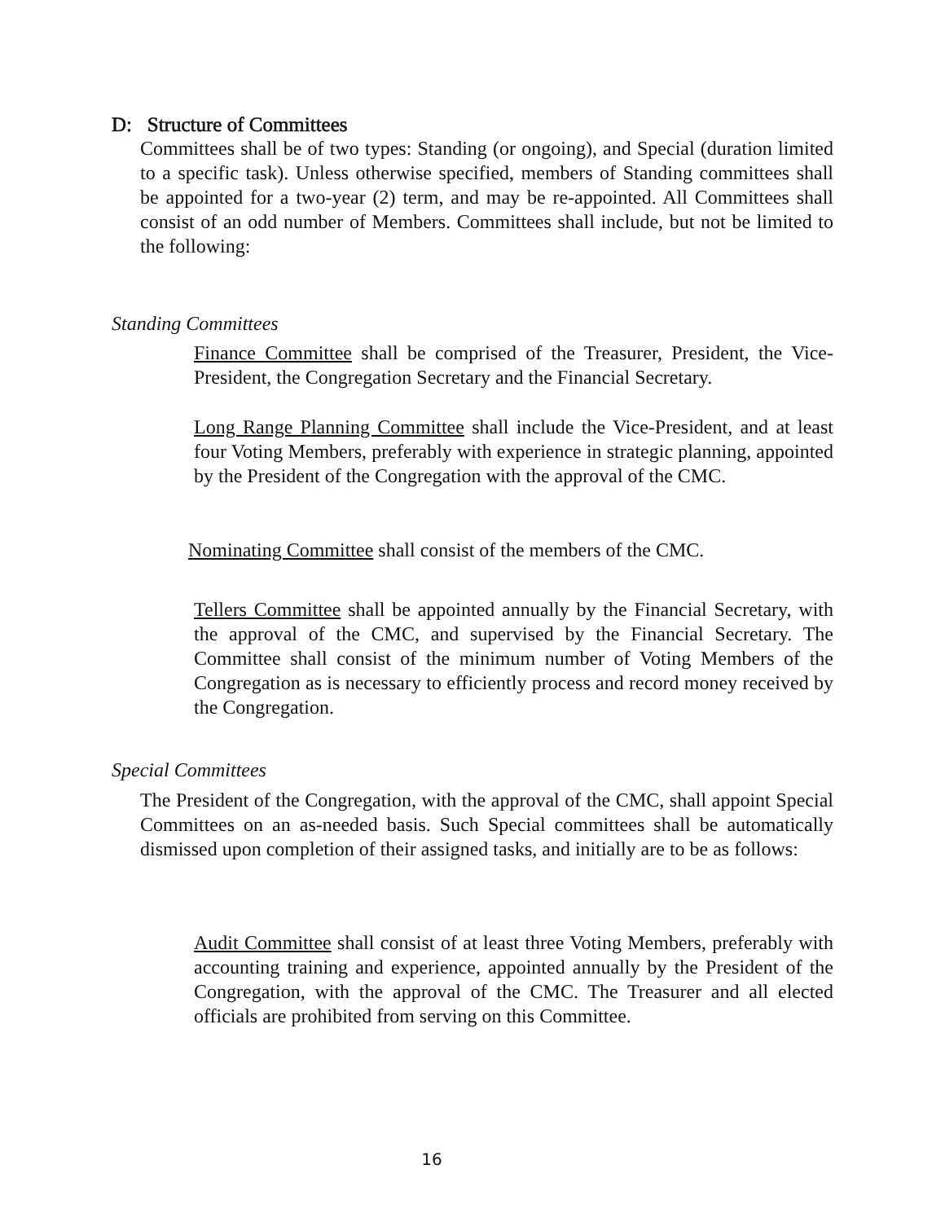D: Structure of Committees
Committees shall be of two types: Standing (or ongoing), and Special (duration limited to a specific task). Unless otherwise specified, members of Standing committees shall be appointed for a two-year (2) term, and may be re-appointed. All Committees shall consist of an odd number of Members. Committees shall include, but not be limited to the following:
Standing Committees
Finance Committee shall be comprised of the Treasurer, President, the Vice-President, the Congregation Secretary and the Financial Secretary.
Long Range Planning Committee shall include the Vice-President, and at least four Voting Members, preferably with experience in strategic planning, appointed by the President of the Congregation with the approval of the CMC.
Nominating Committee shall consist of the members of the CMC.
Tellers Committee shall be appointed annually by the Financial Secretary, with the approval of the CMC, and supervised by the Financial Secretary. The Committee shall consist of the minimum number of Voting Members of the Congregation as is necessary to efficiently process and record money received by the Congregation.
Special Committees
The President of the Congregation, with the approval of the CMC, shall appoint Special Committees on an as-needed basis. Such Special committees shall be automatically dismissed upon completion of their assigned tasks, and initially are to be as follows:
Audit Committee shall consist of at least three Voting Members, preferably with accounting training and experience, appointed annually by the President of the Congregation, with the approval of the CMC. The Treasurer and all elected officials are prohibited from serving on this Committee.
16